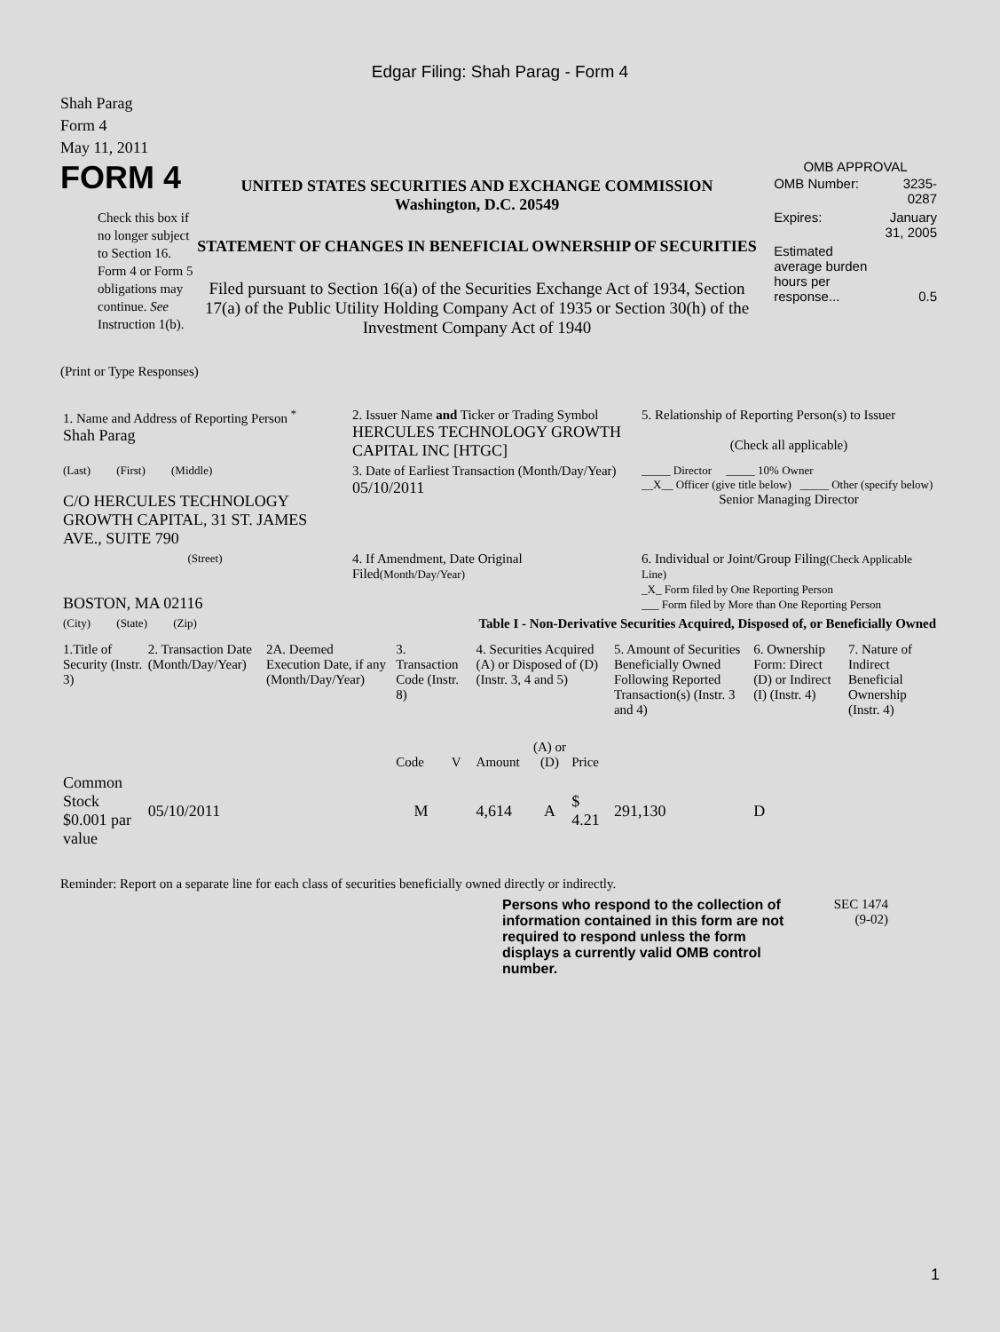Edgar Filing: Shah Parag - Form 4
Shah Parag
Form 4
May 11, 2011
FORM 4
Check this box if no longer subject to Section 16. Form 4 or Form 5 obligations may continue. See Instruction 1(b).
UNITED STATES SECURITIES AND EXCHANGE COMMISSION
Washington, D.C. 20549
STATEMENT OF CHANGES IN BENEFICIAL OWNERSHIP OF SECURITIES
Filed pursuant to Section 16(a) of the Securities Exchange Act of 1934, Section 17(a) of the Public Utility Holding Company Act of 1935 or Section 30(h) of the Investment Company Act of 1940
OMB APPROVAL
| OMB Number: | 3235-0287 |
| Expires: | January 31, 2005 |
| Estimated average burden hours per response... | 0.5 |
(Print or Type Responses)
| 1. Name and Address of Reporting Person <sup>*</sup> Shah Parag | 2. Issuer Name and Ticker or Trading Symbol HERCULES TECHNOLOGY GROWTH CAPITAL INC [HTGC] | 5. Relationship of Reporting Person(s) to Issuer (Check all applicable) |
| (Last) (First) (Middle) C/O HERCULES TECHNOLOGY GROWTH CAPITAL, 31 ST. JAMES AVE., SUITE 790 | 3. Date of Earliest Transaction (Month/Day/Year) 05/10/2011 | _____ Director _____ 10% Owner __X__ Officer (give title below) _____ Other (specify below) Senior Managing Director |
| (Street) BOSTON, MA 02116 | 4. If Amendment, Date Original Filed (Month/Day/Year) | 6. Individual or Joint/Group Filing (Check Applicable Line) _X_ Form filed by One Reporting Person ___ Form filed by More than One Reporting Person |
| (City) (State) (Zip) | Table I - Non-Derivative Securities Acquired, Disposed of, or Beneficially Owned | |
| 1.Title of Security (Instr. 3) | 2. Transaction Date (Month/Day/Year) | 2A. Deemed Execution Date, if any (Month/Day/Year) | 3. Transaction Code (Instr. 8) | | 4. Securities Acquired (A) or Disposed of (D) (Instr. 3, 4 and 5) | | | 5. Amount of Securities Beneficially Owned Following Reported Transaction(s) (Instr. 3 and 4) | 6. Ownership Form: Direct (D) or Indirect (I) (Instr. 4) | 7. Nature of Indirect Beneficial Ownership (Instr. 4) |
| | | | Code | V | Amount | (A) or (D) | Price | | | |
| Common Stock $0.001 par value | 05/10/2011 | | M | | 4,614 | A | $ 4.21 | 291,130 | D | |
Reminder: Report on a separate line for each class of securities beneficially owned directly or indirectly.
Persons who respond to the collection of information contained in this form are not required to respond unless the form displays a currently valid OMB control number.
SEC 1474
(9-02)
1